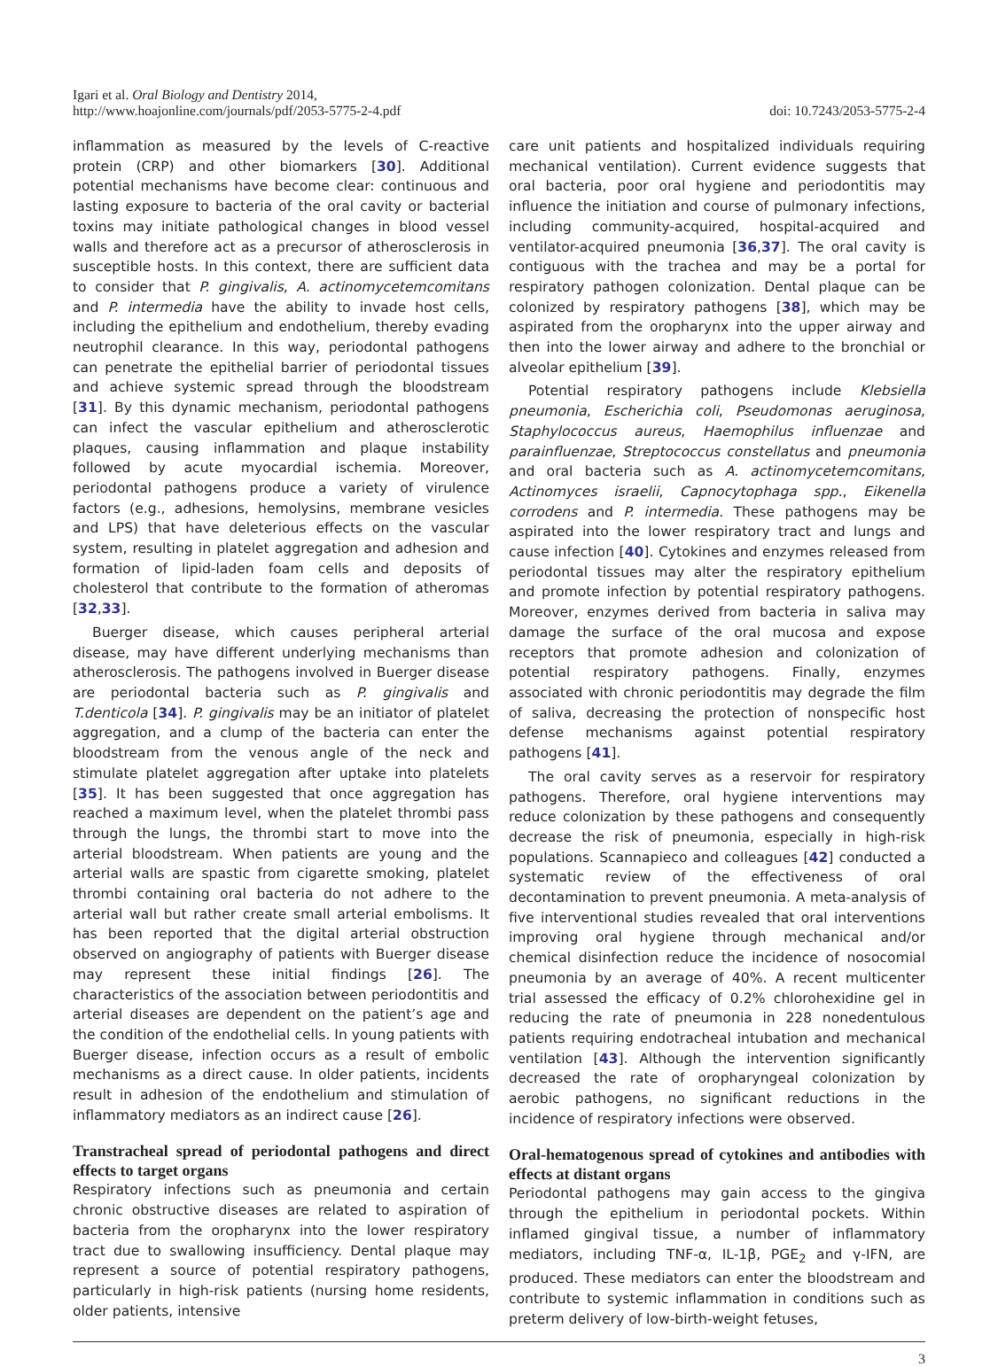Igari et al. Oral Biology and Dentistry 2014,
http://www.hoajonline.com/journals/pdf/2053-5775-2-4.pdf
doi: 10.7243/2053-5775-2-4
inflammation as measured by the levels of C-reactive protein (CRP) and other biomarkers [30]. Additional potential mechanisms have become clear: continuous and lasting exposure to bacteria of the oral cavity or bacterial toxins may initiate pathological changes in blood vessel walls and therefore act as a precursor of atherosclerosis in susceptible hosts. In this context, there are sufficient data to consider that P. gingivalis, A. actinomycetemcomitans and P. intermedia have the ability to invade host cells, including the epithelium and endothelium, thereby evading neutrophil clearance. In this way, periodontal pathogens can penetrate the epithelial barrier of periodontal tissues and achieve systemic spread through the bloodstream [31]. By this dynamic mechanism, periodontal pathogens can infect the vascular epithelium and atherosclerotic plaques, causing inflammation and plaque instability followed by acute myocardial ischemia. Moreover, periodontal pathogens produce a variety of virulence factors (e.g., adhesions, hemolysins, membrane vesicles and LPS) that have deleterious effects on the vascular system, resulting in platelet aggregation and adhesion and formation of lipid-laden foam cells and deposits of cholesterol that contribute to the formation of atheromas [32,33].
Buerger disease, which causes peripheral arterial disease, may have different underlying mechanisms than atherosclerosis. The pathogens involved in Buerger disease are periodontal bacteria such as P. gingivalis and T.denticola [34]. P. gingivalis may be an initiator of platelet aggregation, and a clump of the bacteria can enter the bloodstream from the venous angle of the neck and stimulate platelet aggregation after uptake into platelets [35]. It has been suggested that once aggregation has reached a maximum level, when the platelet thrombi pass through the lungs, the thrombi start to move into the arterial bloodstream. When patients are young and the arterial walls are spastic from cigarette smoking, platelet thrombi containing oral bacteria do not adhere to the arterial wall but rather create small arterial embolisms. It has been reported that the digital arterial obstruction observed on angiography of patients with Buerger disease may represent these initial findings [26]. The characteristics of the association between periodontitis and arterial diseases are dependent on the patient’s age and the condition of the endothelial cells. In young patients with Buerger disease, infection occurs as a result of embolic mechanisms as a direct cause. In older patients, incidents result in adhesion of the endothelium and stimulation of inflammatory mediators as an indirect cause [26].
Transtracheal spread of periodontal pathogens and direct effects to target organs
Respiratory infections such as pneumonia and certain chronic obstructive diseases are related to aspiration of bacteria from the oropharynx into the lower respiratory tract due to swallowing insufficiency. Dental plaque may represent a source of potential respiratory pathogens, particularly in high-risk patients (nursing home residents, older patients, intensive
care unit patients and hospitalized individuals requiring mechanical ventilation). Current evidence suggests that oral bacteria, poor oral hygiene and periodontitis may influence the initiation and course of pulmonary infections, including community-acquired, hospital-acquired and ventilator-acquired pneumonia [36,37]. The oral cavity is contiguous with the trachea and may be a portal for respiratory pathogen colonization. Dental plaque can be colonized by respiratory pathogens [38], which may be aspirated from the oropharynx into the upper airway and then into the lower airway and adhere to the bronchial or alveolar epithelium [39].
Potential respiratory pathogens include Klebsiella pneumonia, Escherichia coli, Pseudomonas aeruginosa, Staphylococcus aureus, Haemophilus influenzae and parainfluenzae, Streptococcus constellatus and pneumonia and oral bacteria such as A. actinomycetemcomitans, Actinomyces israelii, Capnocytophaga spp., Eikenella corrodens and P. intermedia. These pathogens may be aspirated into the lower respiratory tract and lungs and cause infection [40]. Cytokines and enzymes released from periodontal tissues may alter the respiratory epithelium and promote infection by potential respiratory pathogens. Moreover, enzymes derived from bacteria in saliva may damage the surface of the oral mucosa and expose receptors that promote adhesion and colonization of potential respiratory pathogens. Finally, enzymes associated with chronic periodontitis may degrade the film of saliva, decreasing the protection of nonspecific host defense mechanisms against potential respiratory pathogens [41].
The oral cavity serves as a reservoir for respiratory pathogens. Therefore, oral hygiene interventions may reduce colonization by these pathogens and consequently decrease the risk of pneumonia, especially in high-risk populations. Scannapieco and colleagues [42] conducted a systematic review of the effectiveness of oral decontamination to prevent pneumonia. A meta-analysis of five interventional studies revealed that oral interventions improving oral hygiene through mechanical and/or chemical disinfection reduce the incidence of nosocomial pneumonia by an average of 40%. A recent multicenter trial assessed the efficacy of 0.2% chlorohexidine gel in reducing the rate of pneumonia in 228 nonedentulous patients requiring endotracheal intubation and mechanical ventilation [43]. Although the intervention significantly decreased the rate of oropharyngeal colonization by aerobic pathogens, no significant reductions in the incidence of respiratory infections were observed.
Oral-hematogenous spread of cytokines and antibodies with effects at distant organs
Periodontal pathogens may gain access to the gingiva through the epithelium in periodontal pockets. Within inflamed gingival tissue, a number of inflammatory mediators, including TNF-α, IL-1β, PGE<sub>2</sub> and γ-IFN, are produced. These mediators can enter the bloodstream and contribute to systemic inflammation in conditions such as preterm delivery of low-birth-weight fetuses,
3